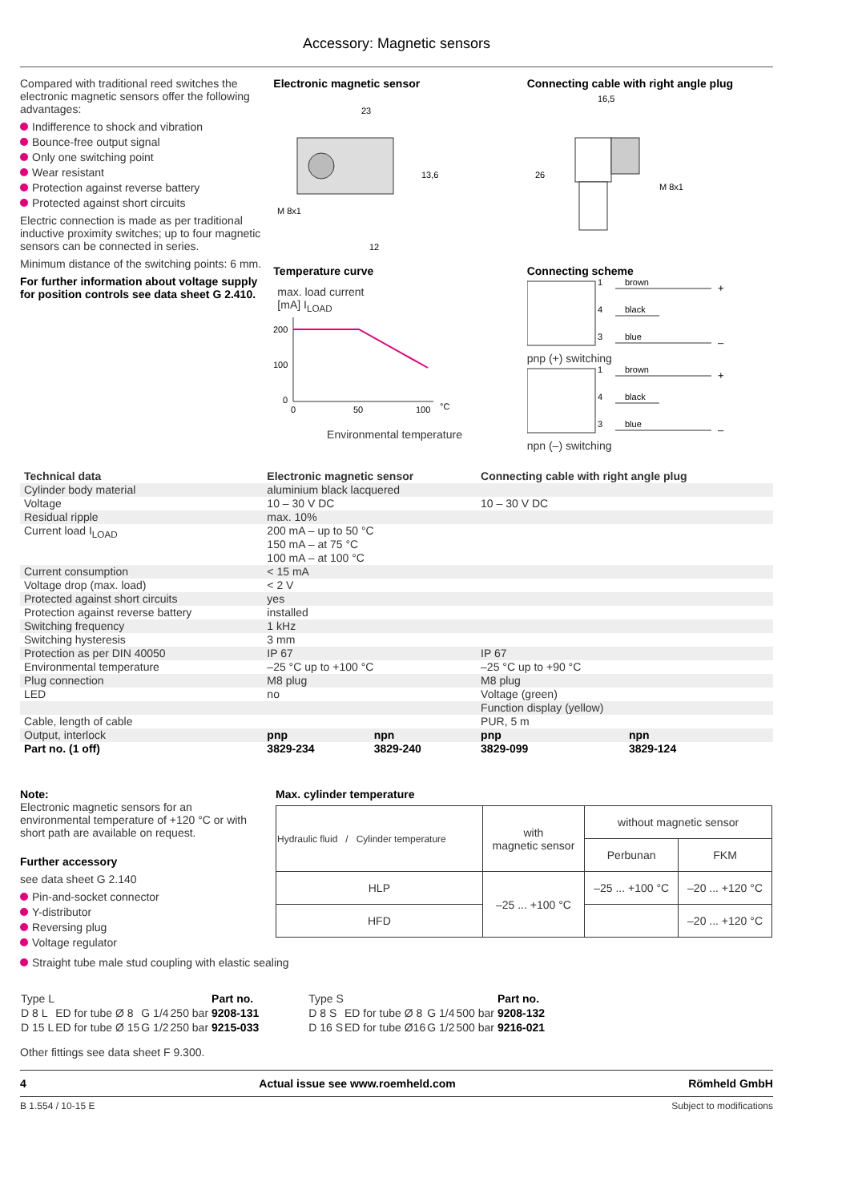Accessory: Magnetic sensors
Compared with traditional reed switches the electronic magnetic sensors offer the following advantages:
Indifference to shock and vibration
Bounce-free output signal
Only one switching point
Wear resistant
Protection against reverse battery
Protected against short circuits
Electric connection is made as per traditional inductive proximity switches; up to four magnetic sensors can be connected in series.
Minimum distance of the switching points: 6 mm.
For further information about voltage supply for position controls see data sheet G 2.410.
Electronic magnetic sensor
23
13,6
M 8x1
12
Temperature curve
max. load current
[mA] I<sub>LOAD</sub>
200
100
0
0
50
100
°C
Environmental temperature
Connecting cable with right angle plug
16,5
26
M 8x1
Connecting scheme
1
brown
4
black
3
blue
+
–
pnp (+) switching
1
brown
4
black
3
blue
+
–
npn (–) switching
| Technical data | Electronic magnetic sensor | | Connecting cable with right angle plug | |
| --- | --- | --- | --- | --- |
| Cylinder body material | aluminium black lacquered | | | |
| Voltage | 10 – 30 V DC | | 10 – 30 V DC | |
| Residual ripple | max. 10% | | | |
| Current load I<sub>LOAD</sub> | 200 mA – up to 50 °C 150 mA – at 75 °C 100 mA – at 100 °C | | | |
| Current consumption | < 15 mA | | | |
| Voltage drop (max. load) | < 2 V | | | |
| Protected against short circuits | yes | | | |
| Protection against reverse battery | installed | | | |
| Switching frequency | 1 kHz | | | |
| Switching hysteresis | 3 mm | | | |
| Protection as per DIN 40050 | IP 67 | | IP 67 | |
| Environmental temperature | –25 °C up to +100 °C | | –25 °C up to +90 °C | |
| Plug connection | M8 plug | | M8 plug | |
| LED | no | | Voltage (green) | |
| | | | Function display (yellow) | |
| Cable, length of cable | | | PUR, 5 m | |
| Output, interlock | pnp | npn | pnp | npn |
| Part no. (1 off) | 3829-234 | 3829-240 | 3829-099 | 3829-124 |
Note:
Electronic magnetic sensors for an environmental temperature of +120 °C or with short path are available on request.
Further accessory
see data sheet G 2.140
Pin-and-socket connector
Y-distributor
Reversing plug
Voltage regulator
Max. cylinder temperature
| Hydraulic fluid / Cylinder temperature | with magnetic sensor | without magnetic sensor | |
| | | Perbunan | FKM |
| HLP | –25 ... +100 °C | –25 ... +100 °C | –20 ... +120 °C |
| HFD | | | –20 ... +120 °C |
Straight tube male stud coupling with elastic sealing
| Type L | | | | | Part no. |
| D 8 L | ED for tube Ø 8 | G 1/4 | 250 bar | | 9208-131 |
| D 15 L | ED for tube Ø 15 | G 1/2 | 250 bar | | 9215-033 |
| Type S | | | | | Part no. |
| D 8 S | ED for tube Ø 8 | G 1/4 | 500 bar | | 9208-132 |
| D 16 S | ED for tube Ø16 | G 1/2 | 500 bar | | 9216-021 |
Other fittings see data sheet F 9.300.
4 Actual issue see www.roemheld.com Römheld GmbH
B 1.554 / 10-15 E Subject to modifications